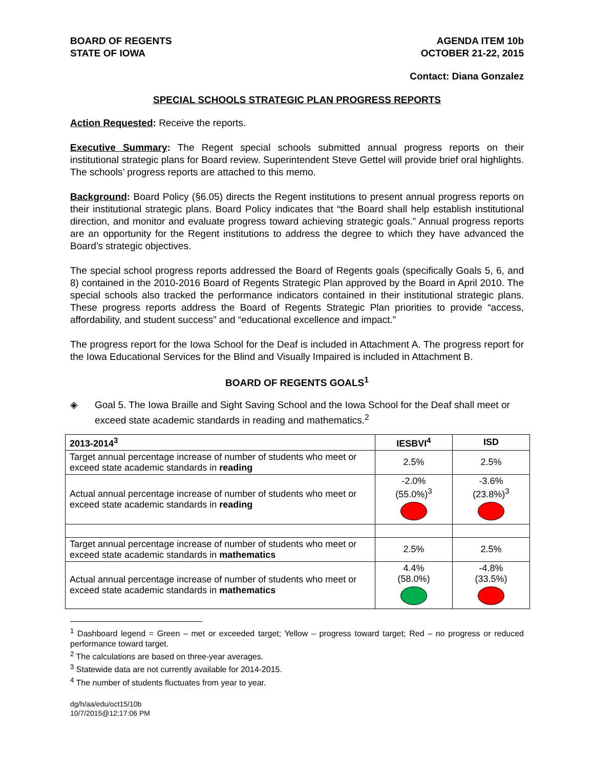BOARD OF REGENTS
STATE OF IOWA
AGENDA ITEM 10b
OCTOBER 21-22, 2015
Contact: Diana Gonzalez
SPECIAL SCHOOLS STRATEGIC PLAN PROGRESS REPORTS
Action Requested: Receive the reports.
Executive Summary: The Regent special schools submitted annual progress reports on their institutional strategic plans for Board review. Superintendent Steve Gettel will provide brief oral highlights. The schools’ progress reports are attached to this memo.
Background: Board Policy (§6.05) directs the Regent institutions to present annual progress reports on their institutional strategic plans. Board Policy indicates that “the Board shall help establish institutional direction, and monitor and evaluate progress toward achieving strategic goals.” Annual progress reports are an opportunity for the Regent institutions to address the degree to which they have advanced the Board’s strategic objectives.
The special school progress reports addressed the Board of Regents goals (specifically Goals 5, 6, and 8) contained in the 2010-2016 Board of Regents Strategic Plan approved by the Board in April 2010. The special schools also tracked the performance indicators contained in their institutional strategic plans. These progress reports address the Board of Regents Strategic Plan priorities to provide “access, affordability, and student success” and “educational excellence and impact.”
The progress report for the Iowa School for the Deaf is included in Attachment A. The progress report for the Iowa Educational Services for the Blind and Visually Impaired is included in Attachment B.
BOARD OF REGENTS GOALS<sup>1</sup>
◈ Goal 5. The Iowa Braille and Sight Saving School and the Iowa School for the Deaf shall meet or exceed state academic standards in reading and mathematics.<sup>2</sup>
| 2013-2014<sup>3</sup> | IESBVI<sup>4</sup> | ISD |
| --- | --- | --- |
| Target annual percentage increase of number of students who meet or exceed state academic standards in reading | 2.5% | 2.5% |
| Actual annual percentage increase of number of students who meet or exceed state academic standards in reading | -2.0% (55.0%)<sup>3</sup> | -3.6% (23.8%)<sup>3</sup> |
| Target annual percentage increase of number of students who meet or exceed state academic standards in mathematics | 2.5% | 2.5% |
| Actual annual percentage increase of number of students who meet or exceed state academic standards in mathematics | 4.4% (58.0%) | -4.8% (33.5%) |
<sup>1</sup> Dashboard legend = Green – met or exceeded target; Yellow – progress toward target; Red – no progress or reduced performance toward target.
<sup>2</sup> The calculations are based on three-year averages.
<sup>3</sup> Statewide data are not currently available for 2014-2015.
<sup>4</sup> The number of students fluctuates from year to year.
dg/h/aa/edu/oct15/10b
10/7/2015@12:17:06 PM